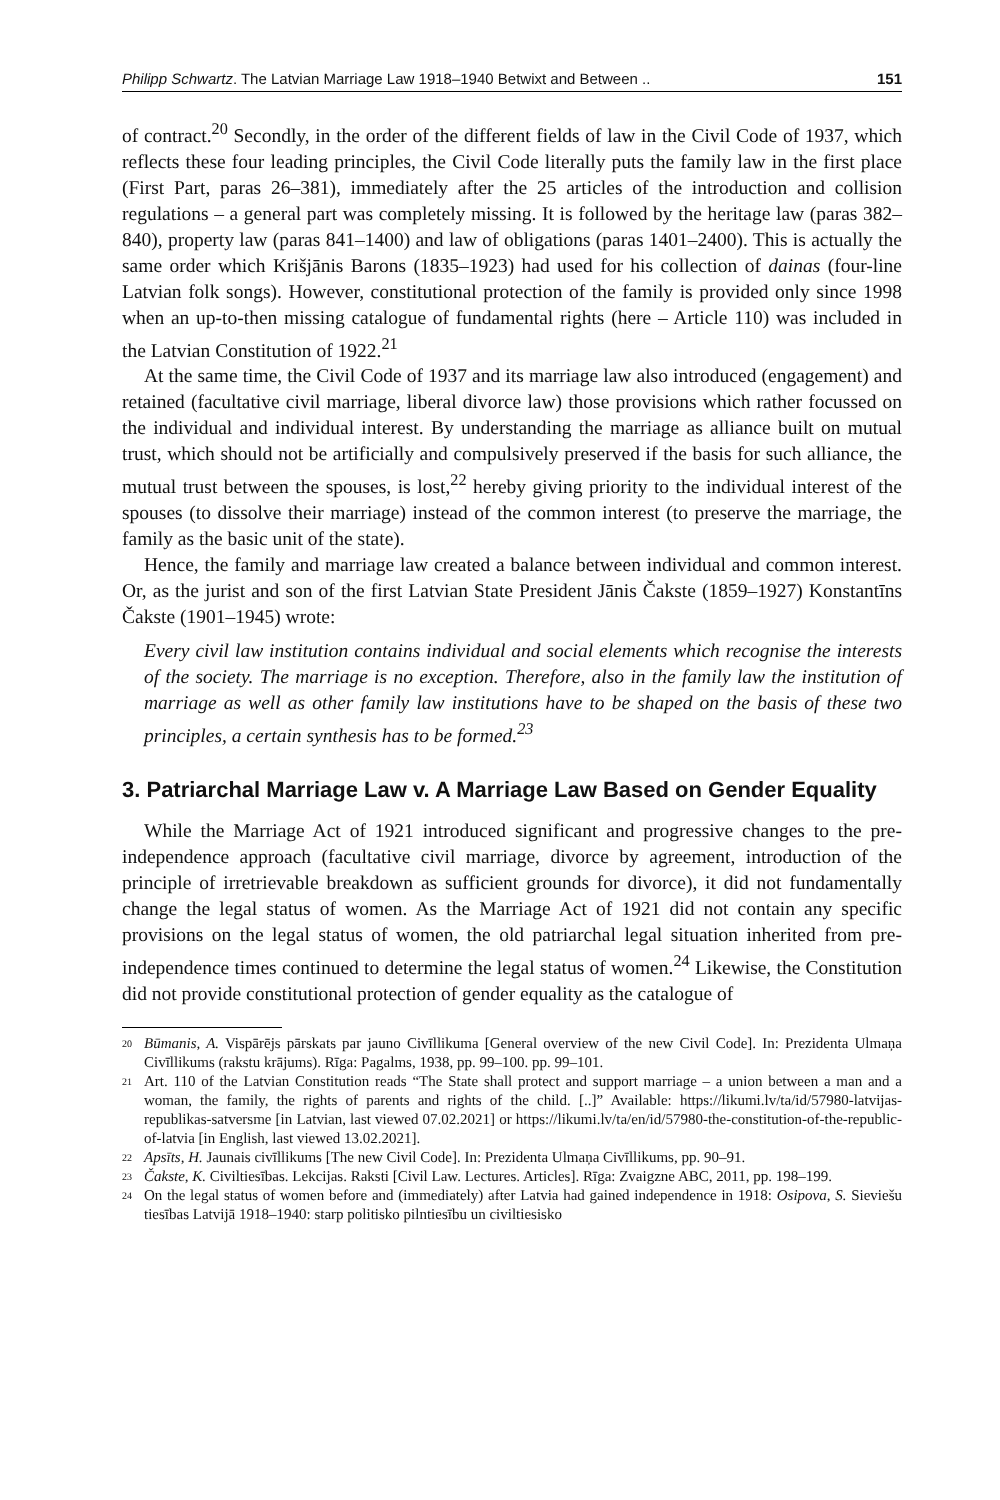Philipp Schwartz. The Latvian Marriage Law 1918–1940 Betwixt and Between .. 151
of contract.<sup>20</sup> Secondly, in the order of the different fields of law in the Civil Code of 1937, which reflects these four leading principles, the Civil Code literally puts the family law in the first place (First Part, paras 26–381), immediately after the 25 articles of the introduction and collision regulations – a general part was completely missing. It is followed by the heritage law (paras 382–840), property law (paras 841–1400) and law of obligations (paras 1401–2400). This is actually the same order which Krišjānis Barons (1835–1923) had used for his collection of dainas (four-line Latvian folk songs). However, constitutional protection of the family is provided only since 1998 when an up-to-then missing catalogue of fundamental rights (here – Article 110) was included in the Latvian Constitution of 1922.<sup>21</sup>
At the same time, the Civil Code of 1937 and its marriage law also introduced (engagement) and retained (facultative civil marriage, liberal divorce law) those provisions which rather focussed on the individual and individual interest. By understanding the marriage as alliance built on mutual trust, which should not be artificially and compulsively preserved if the basis for such alliance, the mutual trust between the spouses, is lost,<sup>22</sup> hereby giving priority to the individual interest of the spouses (to dissolve their marriage) instead of the common interest (to preserve the marriage, the family as the basic unit of the state).
Hence, the family and marriage law created a balance between individual and common interest. Or, as the jurist and son of the first Latvian State President Jānis Čakste (1859–1927) Konstantīns Čakste (1901–1945) wrote:
Every civil law institution contains individual and social elements which recognise the interests of the society. The marriage is no exception. Therefore, also in the family law the institution of marriage as well as other family law institutions have to be shaped on the basis of these two principles, a certain synthesis has to be formed.<sup>23</sup>
3. Patriarchal Marriage Law v. A Marriage Law Based on Gender Equality
While the Marriage Act of 1921 introduced significant and progressive changes to the pre-independence approach (facultative civil marriage, divorce by agreement, introduction of the principle of irretrievable breakdown as sufficient grounds for divorce), it did not fundamentally change the legal status of women. As the Marriage Act of 1921 did not contain any specific provisions on the legal status of women, the old patriarchal legal situation inherited from pre-independence times continued to determine the legal status of women.<sup>24</sup> Likewise, the Constitution did not provide constitutional protection of gender equality as the catalogue of
20 Būmanis, A. Vispārējs pārskats par jauno Civīllikuma [General overview of the new Civil Code]. In: Prezidenta Ulmaņa Civīllikums (rakstu krājums). Rīga: Pagalms, 1938, pp. 99–100. pp. 99–101.
21 Art. 110 of the Latvian Constitution reads “The State shall protect and support marriage – a union between a man and a woman, the family, the rights of parents and rights of the child. [..]” Available: https://likumi.lv/ta/id/57980-latvijas-republikas-satversme [in Latvian, last viewed 07.02.2021] or https://likumi.lv/ta/en/id/57980-the-constitution-of-the-republic-of-latvia [in English, last viewed 13.02.2021].
22 Apsīts, H. Jaunais civīllikums [The new Civil Code]. In: Prezidenta Ulmaņa Civīllikums, pp. 90–91.
23 Čakste, K. Civiltiesības. Lekcijas. Raksti [Civil Law. Lectures. Articles]. Rīga: Zvaigzne ABC, 2011, pp. 198–199.
24 On the legal status of women before and (immediately) after Latvia had gained independence in 1918: Osipova, S. Sieviešu tiesības Latvijā 1918–1940: starp politisko pilntiesību un civiltiesisko